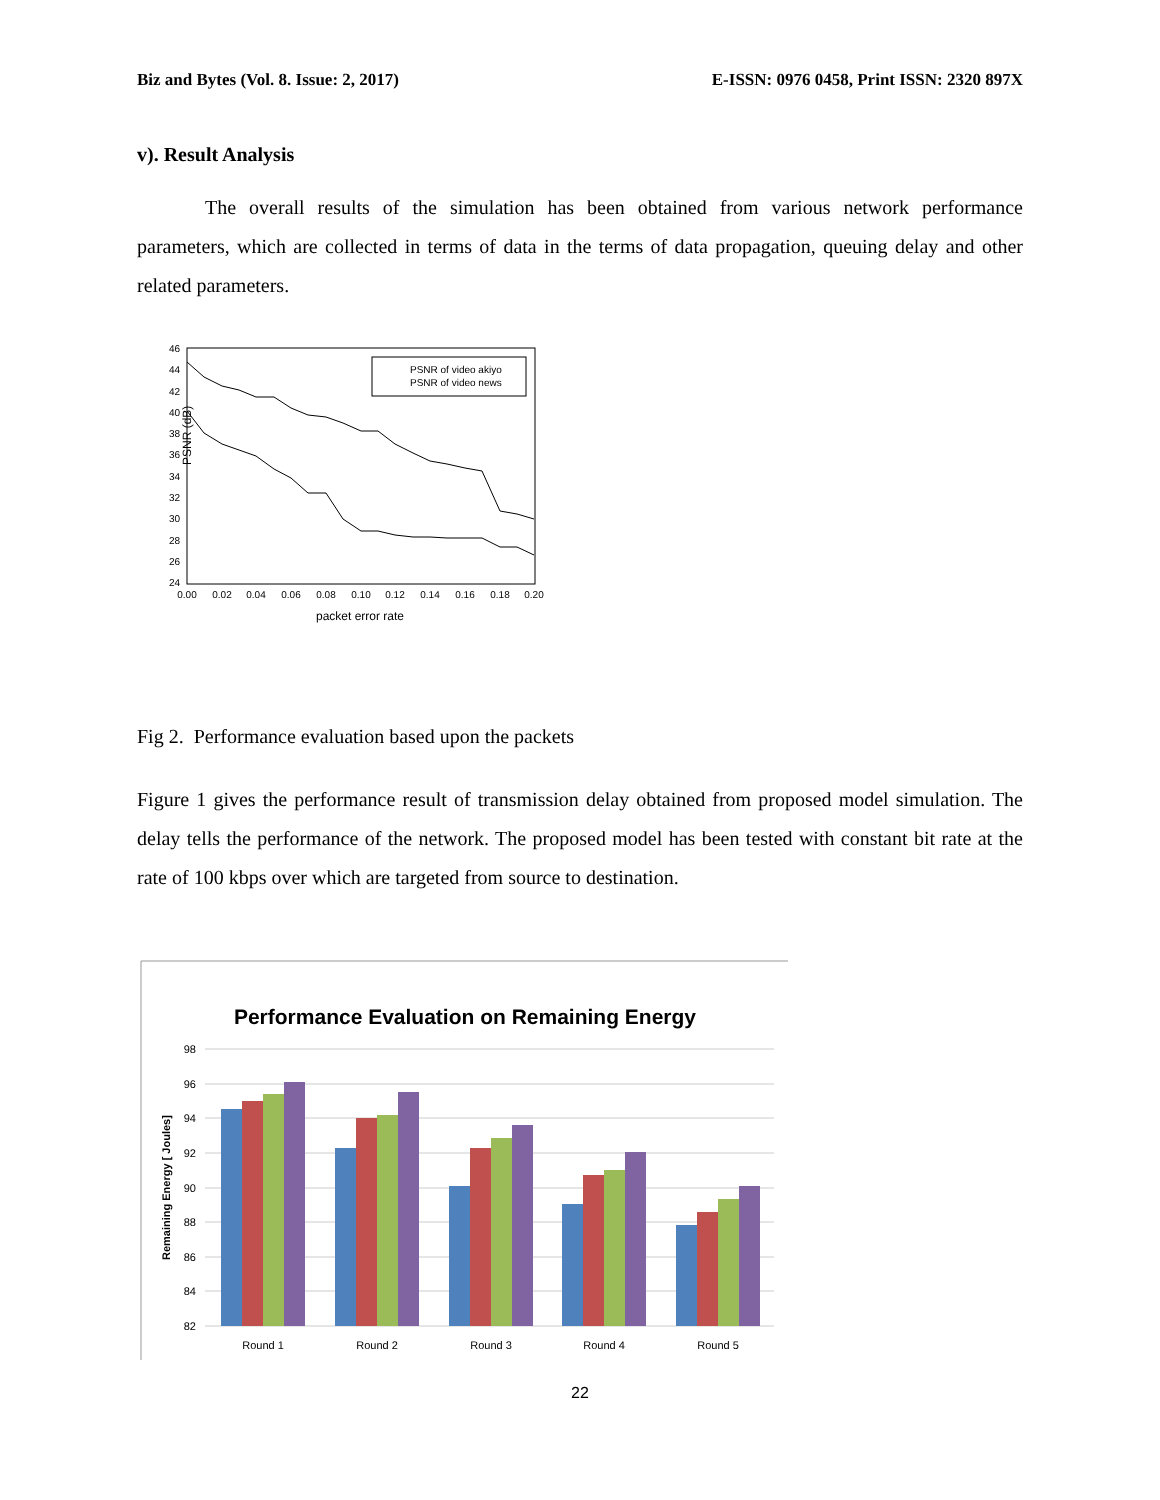Biz and Bytes (Vol. 8. Issue: 2, 2017) E-ISSN: 0976 0458, Print ISSN: 2320 897X
v). Result Analysis
The overall results of the simulation has been obtained from various network performance parameters, which are collected in terms of data in the terms of data propagation, queuing delay and other related parameters.
46
44
42
40
38
36
34
32
30
28
26
24
0.00
0.02
0.04
0.06
0.08
0.10
0.12
0.14
0.16
0.18
0.20
packet error rate
PSNR (dB)
PSNR of video akiyo
PSNR of video news
Fig 2. Performance evaluation based upon the packets
Figure 1 gives the performance result of transmission delay obtained from proposed model simulation. The delay tells the performance of the network. The proposed model has been tested with constant bit rate at the rate of 100 kbps over which are targeted from source to destination.
Performance Evaluation on Remaining Energy
98
96
94
92
90
88
86
84
82
Remaining Energy [ Joules]
Round 1
Round 2
Round 3
Round 4
Round 5
22